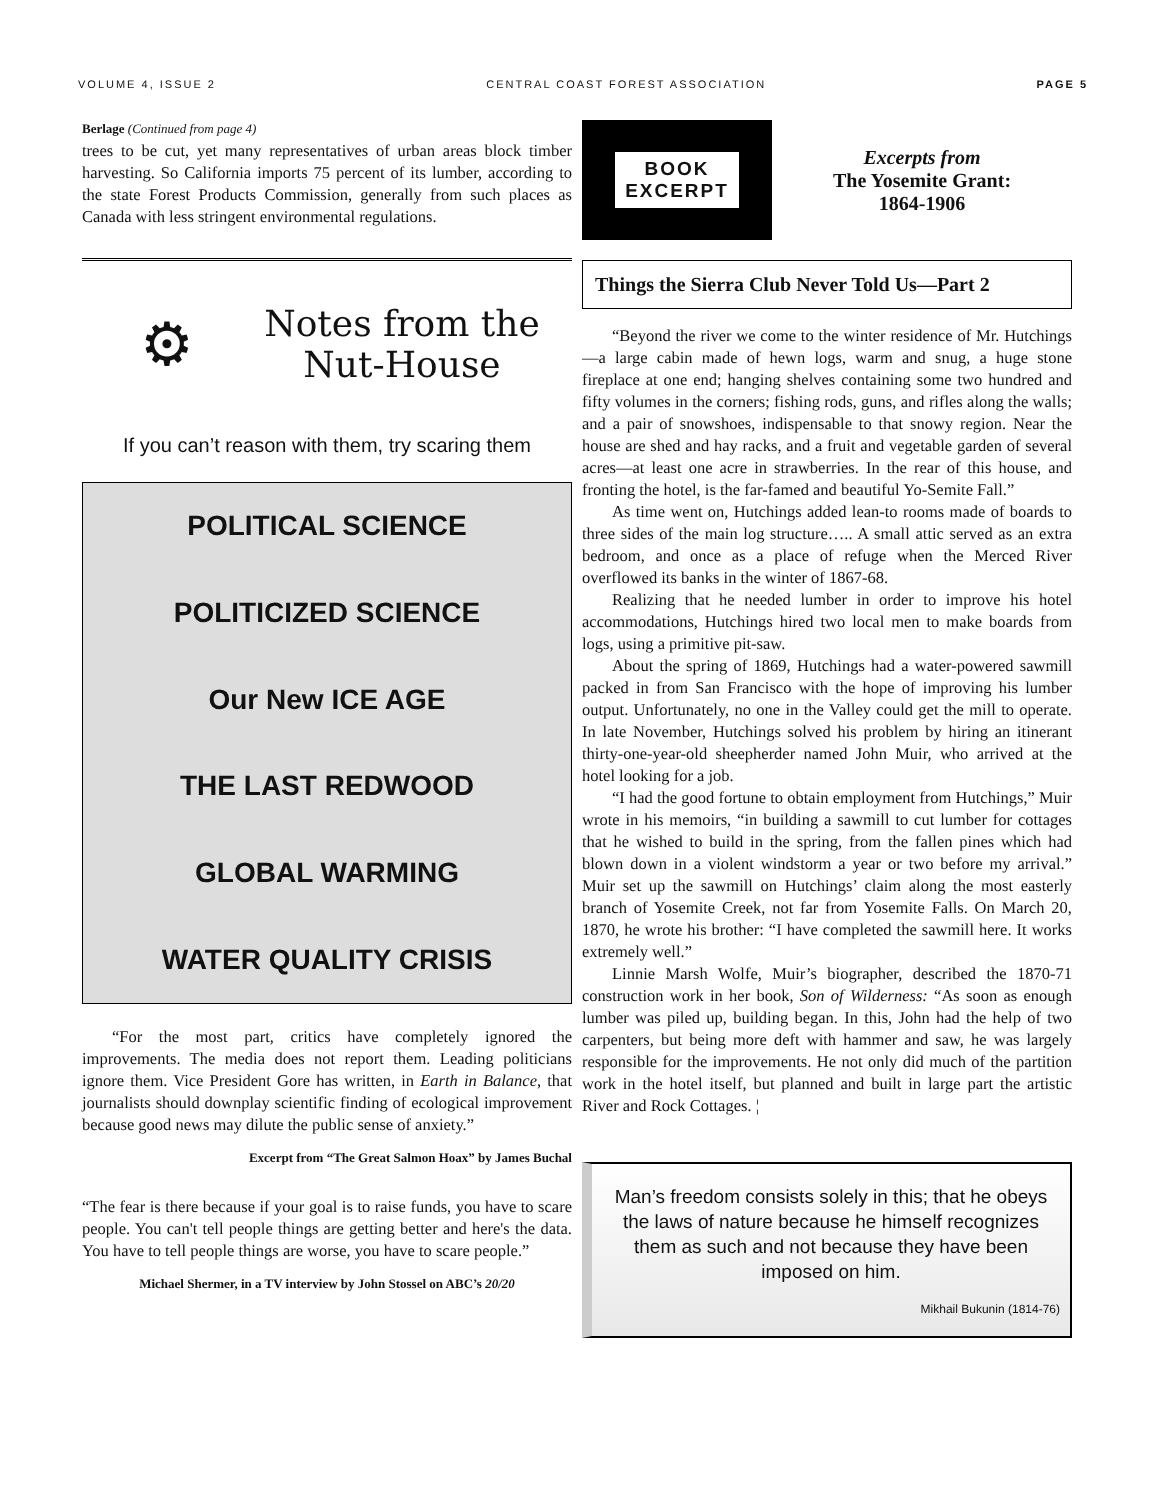VOLUME 4, ISSUE 2 CENTRAL COAST FOREST ASSOCIATION PAGE 5
Berlage (Continued from page 4)
trees to be cut, yet many representatives of urban areas block timber harvesting. So California imports 75 percent of its lumber, according to the state Forest Products Commission, generally from such places as Canada with less stringent environmental regulations.
⚙
Notes from the Nut-House
If you can’t reason with them, try scaring them
POLITICAL SCIENCE
POLITICIZED SCIENCE
Our New ICE AGE
THE LAST REDWOOD
GLOBAL WARMING
WATER QUALITY CRISIS
“For the most part, critics have completely ignored the improvements. The media does not report them. Leading politicians ignore them. Vice President Gore has written, in Earth in Balance, that journalists should downplay scientific finding of ecological improvement because good news may dilute the public sense of anxiety.”
Excerpt from “The Great Salmon Hoax” by James Buchal
“The fear is there because if your goal is to raise funds, you have to scare people. You can't tell people things are getting better and here's the data. You have to tell people things are worse, you have to scare people.”
Michael Shermer, in a TV interview by John Stossel on ABC’s 20/20
BOOK
EXCERPT
Excerpts from
The Yosemite Grant:
1864-1906
Things the Sierra Club Never Told Us—Part 2
“Beyond the river we come to the winter residence of Mr. Hutchings—a large cabin made of hewn logs, warm and snug, a huge stone fireplace at one end; hanging shelves containing some two hundred and fifty volumes in the corners; fishing rods, guns, and rifles along the walls; and a pair of snowshoes, indispensable to that snowy region. Near the house are shed and hay racks, and a fruit and vegetable garden of several acres—at least one acre in strawberries. In the rear of this house, and fronting the hotel, is the far-famed and beautiful Yo-Semite Fall.”
As time went on, Hutchings added lean-to rooms made of boards to three sides of the main log structure….. A small attic served as an extra bedroom, and once as a place of refuge when the Merced River overflowed its banks in the winter of 1867-68.
Realizing that he needed lumber in order to improve his hotel accommodations, Hutchings hired two local men to make boards from logs, using a primitive pit-saw.
About the spring of 1869, Hutchings had a water-powered sawmill packed in from San Francisco with the hope of improving his lumber output. Unfortunately, no one in the Valley could get the mill to operate. In late November, Hutchings solved his problem by hiring an itinerant thirty-one-year-old sheepherder named John Muir, who arrived at the hotel looking for a job.
“I had the good fortune to obtain employment from Hutchings,” Muir wrote in his memoirs, “in building a sawmill to cut lumber for cottages that he wished to build in the spring, from the fallen pines which had blown down in a violent windstorm a year or two before my arrival.” Muir set up the sawmill on Hutchings’ claim along the most easterly branch of Yosemite Creek, not far from Yosemite Falls. On March 20, 1870, he wrote his brother: “I have completed the sawmill here. It works extremely well.”
Linnie Marsh Wolfe, Muir’s biographer, described the 1870-71 construction work in her book, Son of Wilderness: “As soon as enough lumber was piled up, building began. In this, John had the help of two carpenters, but being more deft with hammer and saw, he was largely responsible for the improvements. He not only did much of the partition work in the hotel itself, but planned and built in large part the artistic River and Rock Cottages. ¦
Man’s freedom consists solely in this; that he obeys the laws of nature because he himself recognizes them as such and not because they have been imposed on him.
Mikhail Bukunin (1814-76)